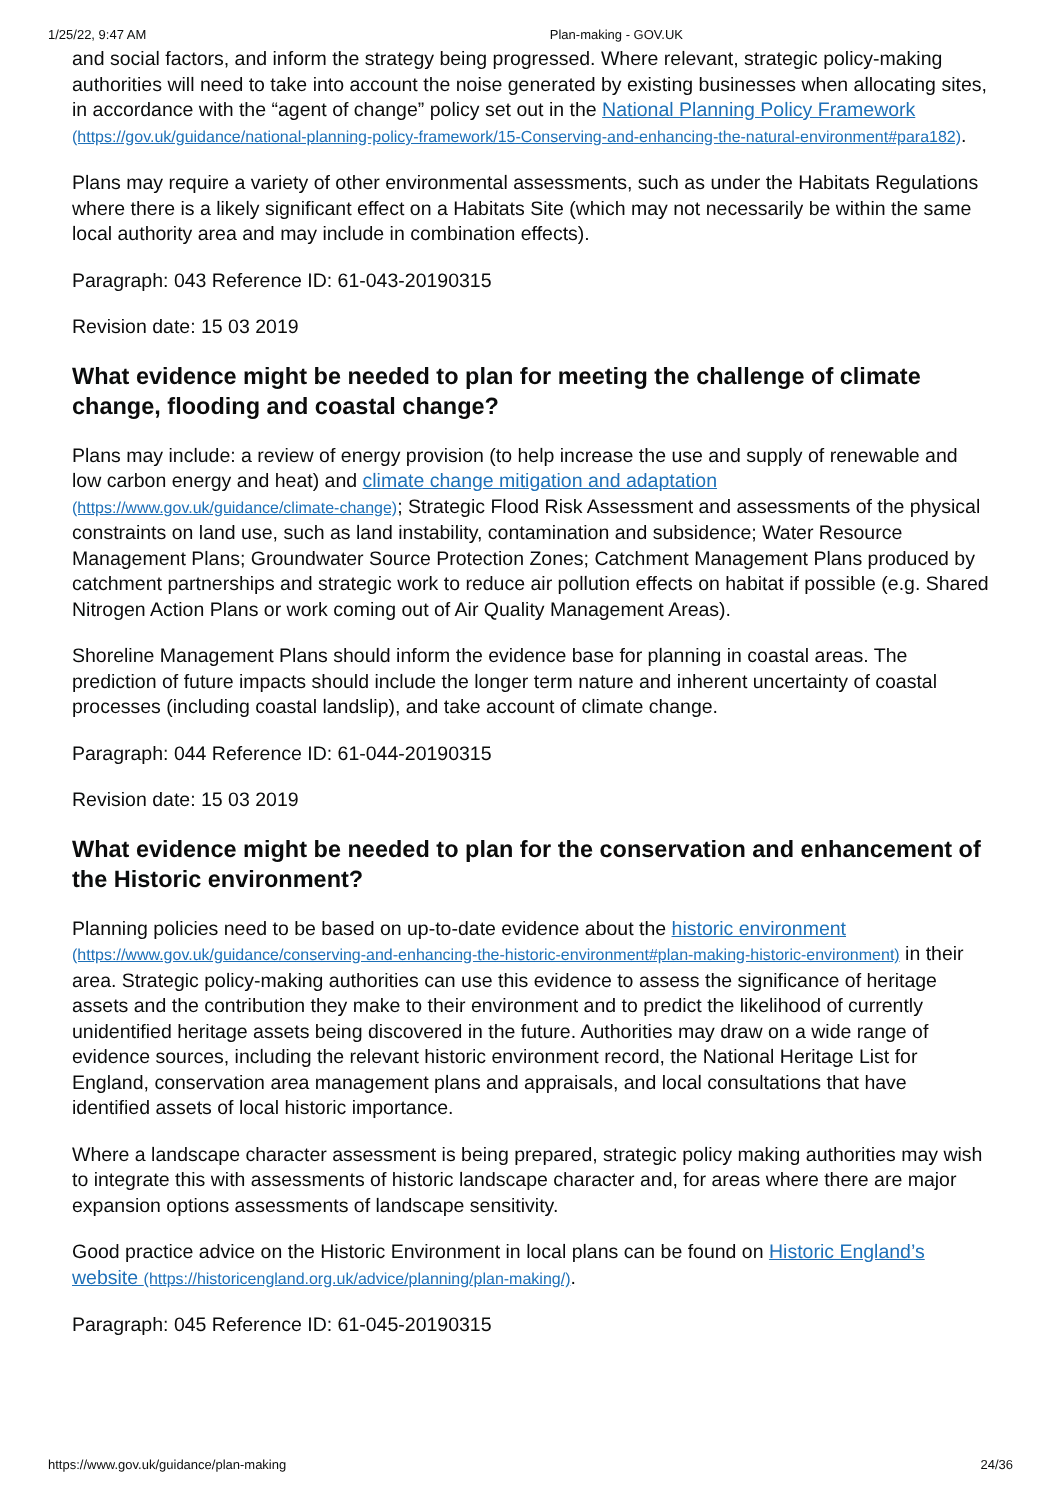1/25/22, 9:47 AM Plan-making - GOV.UK
and social factors, and inform the strategy being progressed. Where relevant, strategic policy-making authorities will need to take into account the noise generated by existing businesses when allocating sites, in accordance with the “agent of change” policy set out in the National Planning Policy Framework (https://gov.uk/guidance/national-planning-policy-framework/15-Conserving-and-enhancing-the-natural-environment#para182).
Plans may require a variety of other environmental assessments, such as under the Habitats Regulations where there is a likely significant effect on a Habitats Site (which may not necessarily be within the same local authority area and may include in combination effects).
Paragraph: 043 Reference ID: 61-043-20190315
Revision date: 15 03 2019
What evidence might be needed to plan for meeting the challenge of climate change, flooding and coastal change?
Plans may include: a review of energy provision (to help increase the use and supply of renewable and low carbon energy and heat) and climate change mitigation and adaptation (https://www.gov.uk/guidance/climate-change); Strategic Flood Risk Assessment and assessments of the physical constraints on land use, such as land instability, contamination and subsidence; Water Resource Management Plans; Groundwater Source Protection Zones; Catchment Management Plans produced by catchment partnerships and strategic work to reduce air pollution effects on habitat if possible (e.g. Shared Nitrogen Action Plans or work coming out of Air Quality Management Areas).
Shoreline Management Plans should inform the evidence base for planning in coastal areas. The prediction of future impacts should include the longer term nature and inherent uncertainty of coastal processes (including coastal landslip), and take account of climate change.
Paragraph: 044 Reference ID: 61-044-20190315
Revision date: 15 03 2019
What evidence might be needed to plan for the conservation and enhancement of the Historic environment?
Planning policies need to be based on up-to-date evidence about the historic environment (https://www.gov.uk/guidance/conserving-and-enhancing-the-historic-environment#plan-making-historic-environment) in their area. Strategic policy-making authorities can use this evidence to assess the significance of heritage assets and the contribution they make to their environment and to predict the likelihood of currently unidentified heritage assets being discovered in the future. Authorities may draw on a wide range of evidence sources, including the relevant historic environment record, the National Heritage List for England, conservation area management plans and appraisals, and local consultations that have identified assets of local historic importance.
Where a landscape character assessment is being prepared, strategic policy making authorities may wish to integrate this with assessments of historic landscape character and, for areas where there are major expansion options assessments of landscape sensitivity.
Good practice advice on the Historic Environment in local plans can be found on Historic England’s website (https://historicengland.org.uk/advice/planning/plan-making/).
Paragraph: 045 Reference ID: 61-045-20190315
https://www.gov.uk/guidance/plan-making 24/36